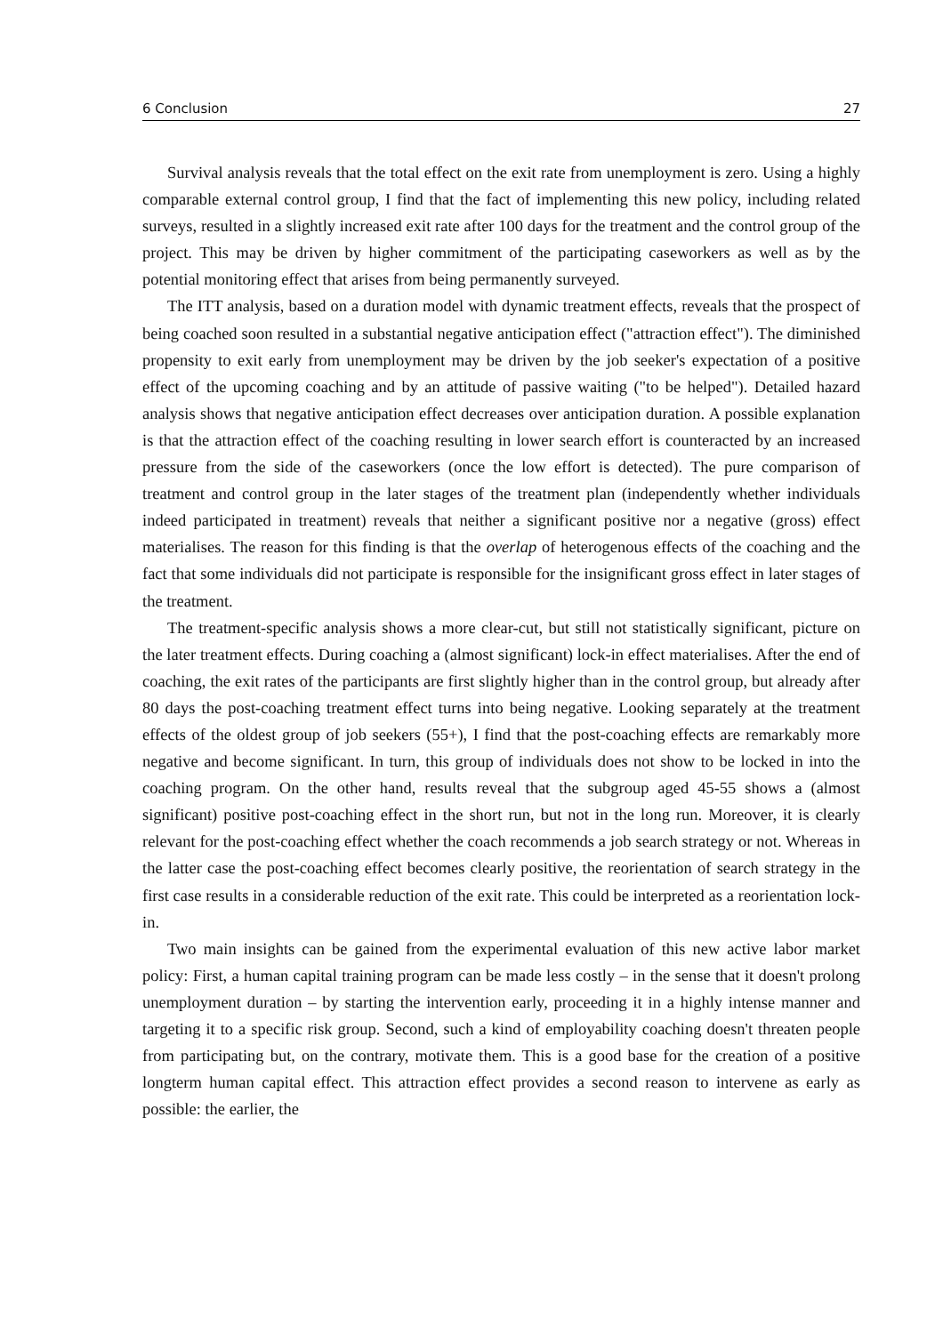6 Conclusion 27
Survival analysis reveals that the total effect on the exit rate from unemployment is zero. Using a highly comparable external control group, I find that the fact of implementing this new policy, including related surveys, resulted in a slightly increased exit rate after 100 days for the treatment and the control group of the project. This may be driven by higher commitment of the participating caseworkers as well as by the potential monitoring effect that arises from being permanently surveyed.
The ITT analysis, based on a duration model with dynamic treatment effects, reveals that the prospect of being coached soon resulted in a substantial negative anticipation effect ("attraction effect"). The diminished propensity to exit early from unemployment may be driven by the job seeker's expectation of a positive effect of the upcoming coaching and by an attitude of passive waiting ("to be helped"). Detailed hazard analysis shows that negative anticipation effect decreases over anticipation duration. A possible explanation is that the attraction effect of the coaching resulting in lower search effort is counteracted by an increased pressure from the side of the caseworkers (once the low effort is detected). The pure comparison of treatment and control group in the later stages of the treatment plan (independently whether individuals indeed participated in treatment) reveals that neither a significant positive nor a negative (gross) effect materialises. The reason for this finding is that the overlap of heterogenous effects of the coaching and the fact that some individuals did not participate is responsible for the insignificant gross effect in later stages of the treatment.
The treatment-specific analysis shows a more clear-cut, but still not statistically significant, picture on the later treatment effects. During coaching a (almost significant) lock-in effect materialises. After the end of coaching, the exit rates of the participants are first slightly higher than in the control group, but already after 80 days the post-coaching treatment effect turns into being negative. Looking separately at the treatment effects of the oldest group of job seekers (55+), I find that the post-coaching effects are remarkably more negative and become significant. In turn, this group of individuals does not show to be locked in into the coaching program. On the other hand, results reveal that the subgroup aged 45-55 shows a (almost significant) positive post-coaching effect in the short run, but not in the long run. Moreover, it is clearly relevant for the post-coaching effect whether the coach recommends a job search strategy or not. Whereas in the latter case the post-coaching effect becomes clearly positive, the reorientation of search strategy in the first case results in a considerable reduction of the exit rate. This could be interpreted as a reorientation lock-in.
Two main insights can be gained from the experimental evaluation of this new active labor market policy: First, a human capital training program can be made less costly – in the sense that it doesn't prolong unemployment duration – by starting the intervention early, proceeding it in a highly intense manner and targeting it to a specific risk group. Second, such a kind of employability coaching doesn't threaten people from participating but, on the contrary, motivate them. This is a good base for the creation of a positive longterm human capital effect. This attraction effect provides a second reason to intervene as early as possible: the earlier, the